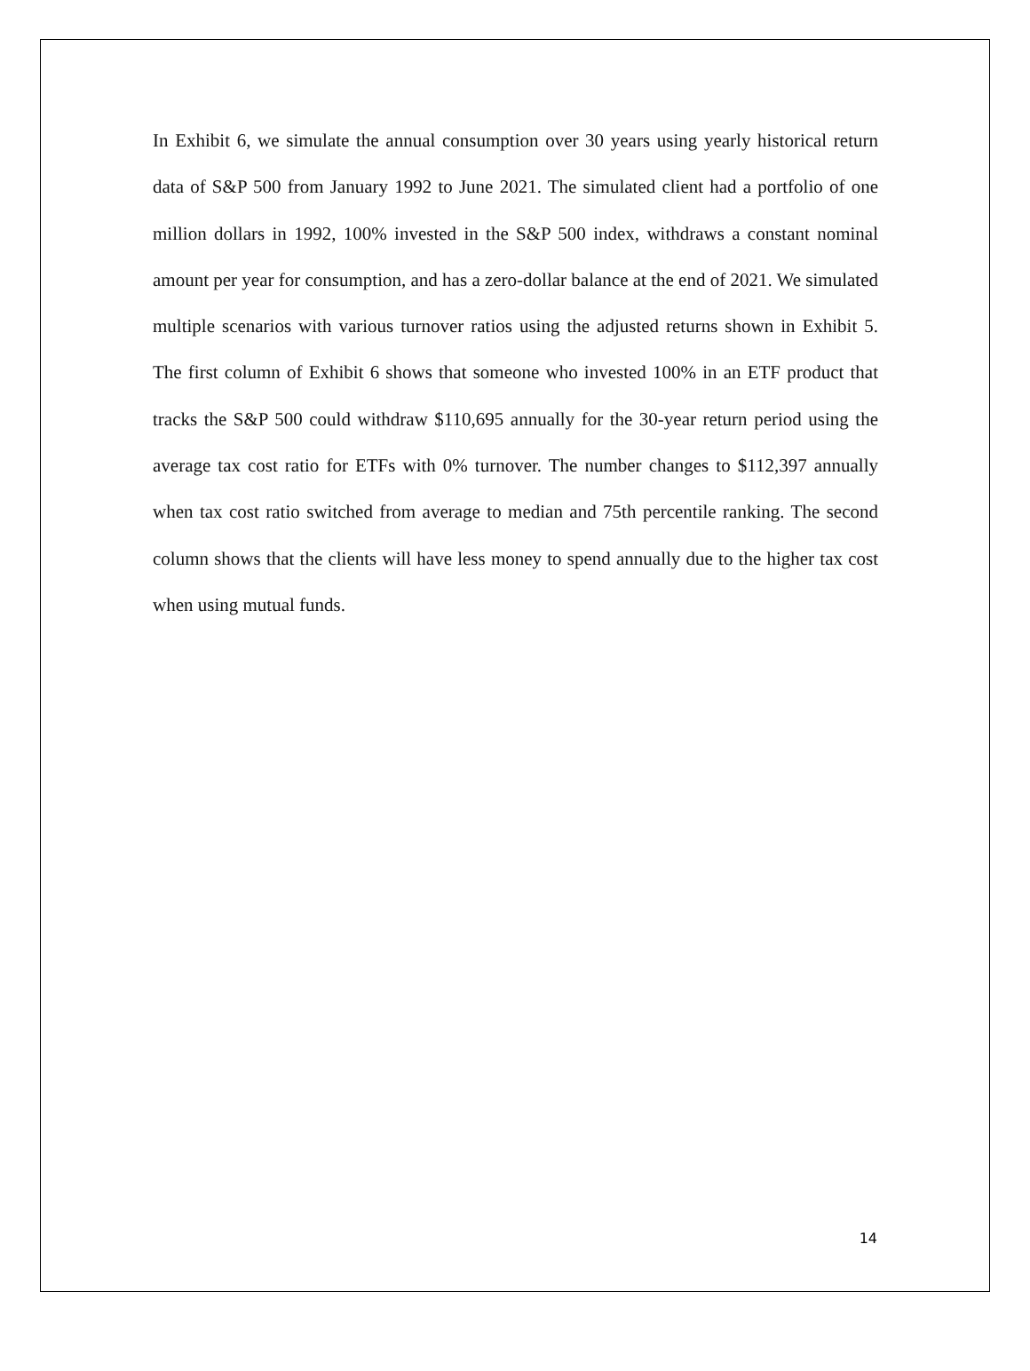In Exhibit 6, we simulate the annual consumption over 30 years using yearly historical return data of S&P 500 from January 1992 to June 2021. The simulated client had a portfolio of one million dollars in 1992, 100% invested in the S&P 500 index, withdraws a constant nominal amount per year for consumption, and has a zero-dollar balance at the end of 2021. We simulated multiple scenarios with various turnover ratios using the adjusted returns shown in Exhibit 5. The first column of Exhibit 6 shows that someone who invested 100% in an ETF product that tracks the S&P 500 could withdraw $110,695 annually for the 30-year return period using the average tax cost ratio for ETFs with 0% turnover. The number changes to $112,397 annually when tax cost ratio switched from average to median and 75th percentile ranking. The second column shows that the clients will have less money to spend annually due to the higher tax cost when using mutual funds.
14